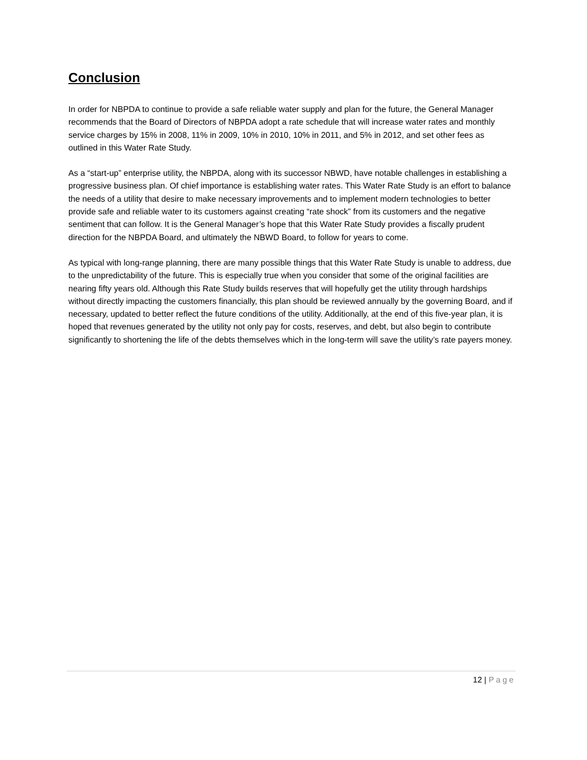Conclusion
In order for NBPDA to continue to provide a safe reliable water supply and plan for the future, the General Manager recommends that the Board of Directors of NBPDA adopt a rate schedule that will increase water rates and monthly service charges by 15% in 2008, 11% in 2009, 10% in 2010, 10% in 2011, and 5% in 2012, and set other fees as outlined in this Water Rate Study.
As a “start-up” enterprise utility, the NBPDA, along with its successor NBWD, have notable challenges in establishing a progressive business plan. Of chief importance is establishing water rates. This Water Rate Study is an effort to balance the needs of a utility that desire to make necessary improvements and to implement modern technologies to better provide safe and reliable water to its customers against creating “rate shock” from its customers and the negative sentiment that can follow. It is the General Manager’s hope that this Water Rate Study provides a fiscally prudent direction for the NBPDA Board, and ultimately the NBWD Board, to follow for years to come.
As typical with long-range planning, there are many possible things that this Water Rate Study is unable to address, due to the unpredictability of the future. This is especially true when you consider that some of the original facilities are nearing fifty years old. Although this Rate Study builds reserves that will hopefully get the utility through hardships without directly impacting the customers financially, this plan should be reviewed annually by the governing Board, and if necessary, updated to better reflect the future conditions of the utility. Additionally, at the end of this five-year plan, it is hoped that revenues generated by the utility not only pay for costs, reserves, and debt, but also begin to contribute significantly to shortening the life of the debts themselves which in the long-term will save the utility’s rate payers money.
12 | Page